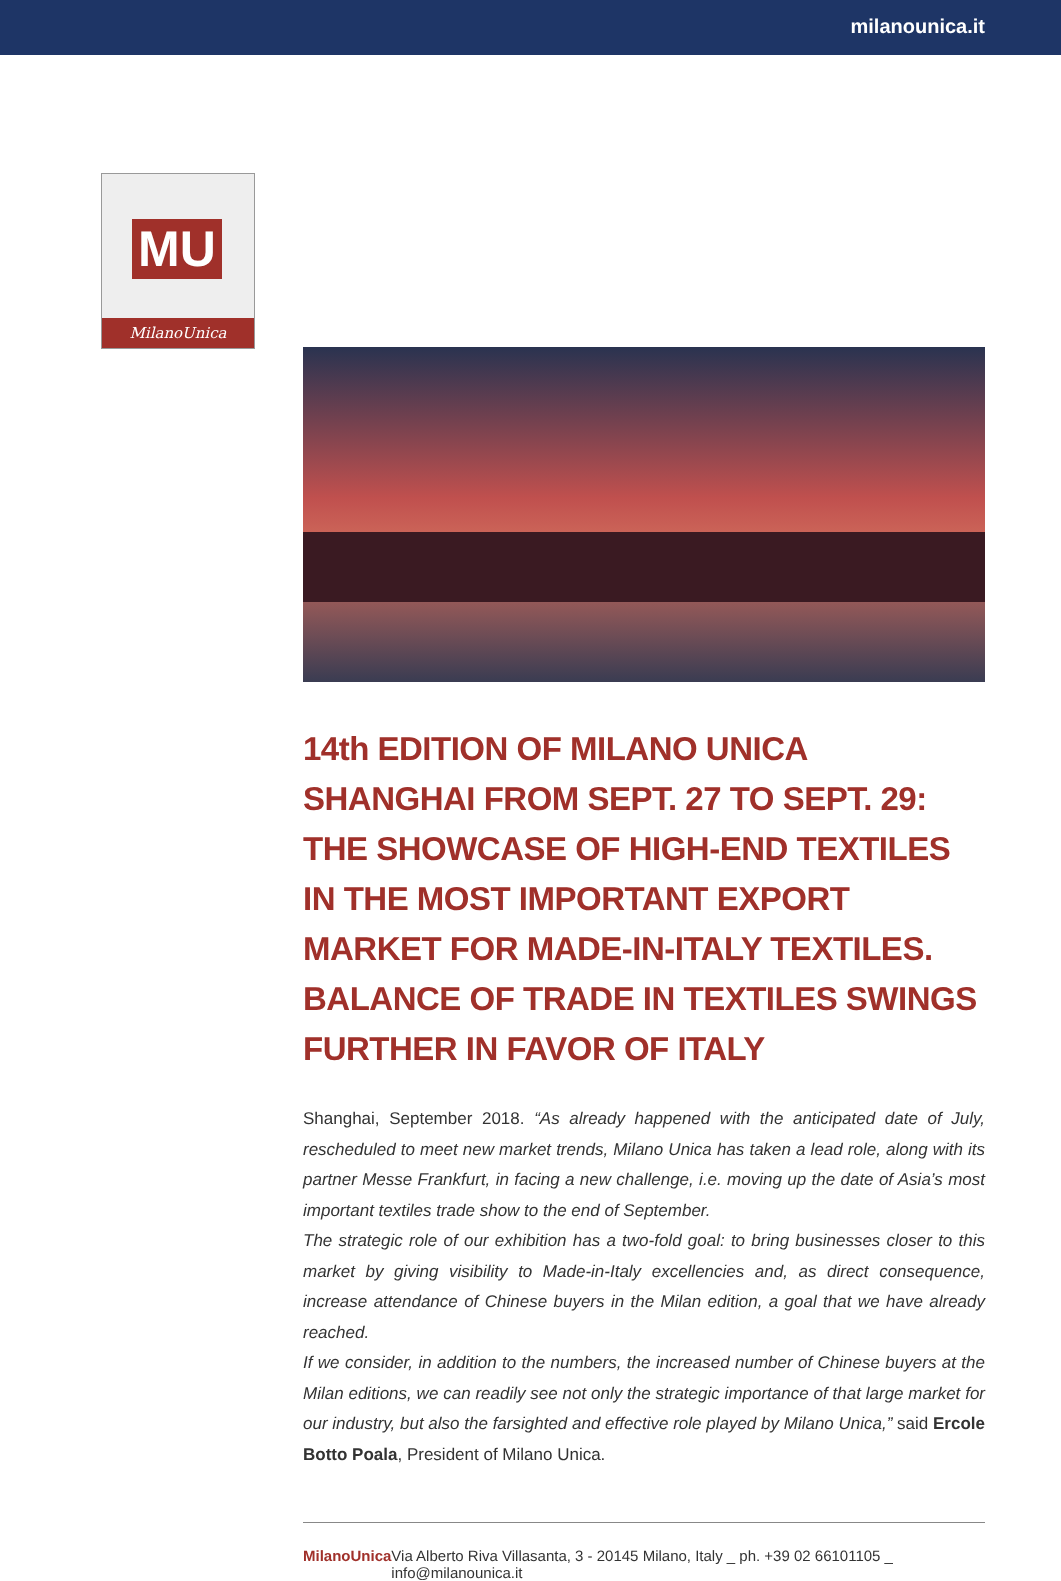milanounica.it
MU
MilanoUnica
14th EDITION OF MILANO UNICA SHANGHAI FROM SEPT. 27 TO SEPT. 29: THE SHOWCASE OF HIGH-END TEXTILES IN THE MOST IMPORTANT EXPORT MARKET FOR MADE-IN-ITALY TEXTILES. BALANCE OF TRADE IN TEXTILES SWINGS FURTHER IN FAVOR OF ITALY
Shanghai, September 2018. “As already happened with the anticipated date of July, rescheduled to meet new market trends, Milano Unica has taken a lead role, along with its partner Messe Frankfurt, in facing a new challenge, i.e. moving up the date of Asia’s most important textiles trade show to the end of September.
The strategic role of our exhibition has a two-fold goal: to bring businesses closer to this market by giving visibility to Made-in-Italy excellencies and, as direct consequence, increase attendance of Chinese buyers in the Milan edition, a goal that we have already reached.
If we consider, in addition to the numbers, the increased number of Chinese buyers at the Milan editions, we can readily see not only the strategic importance of that large market for our industry, but also the farsighted and effective role played by Milano Unica,” said Ercole Botto Poala, President of Milano Unica.
MilanoUnica Via Alberto Riva Villasanta, 3 - 20145 Milano, Italy _ ph. +39 02 66101105 _ info@milanounica.it